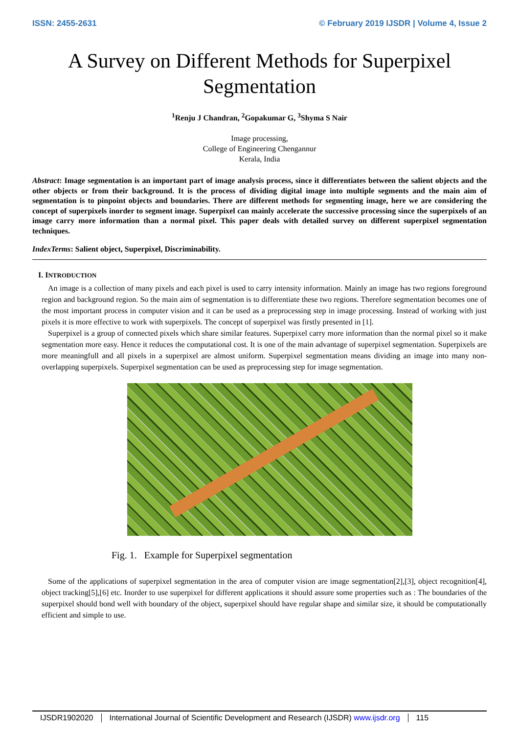ISSN: 2455-2631 © February 2019 IJSDR | Volume 4, Issue 2
A Survey on Different Methods for Superpixel Segmentation
<sup>1</sup> Renju J Chandran, <sup>2</sup>Gopakumar G, <sup>3</sup>Shyma S Nair
Image processing,
College of Engineering Chengannur
Kerala, India
Abstract: Image segmentation is an important part of image analysis process, since it differentiates between the salient objects and the other objects or from their background. It is the process of dividing digital image into multiple segments and the main aim of segmentation is to pinpoint objects and boundaries. There are different methods for segmenting image, here we are considering the concept of superpixels inorder to segment image. Superpixel can mainly accelerate the successive processing since the superpixels of an image carry more information than a normal pixel. This paper deals with detailed survey on different superpixel segmentation techniques.
IndexTerms: Salient object, Superpixel, Discriminability.
I. INTRODUCTION
An image is a collection of many pixels and each pixel is used to carry intensity information. Mainly an image has two regions foreground region and background region. So the main aim of segmentation is to differentiate these two regions. Therefore segmentation becomes one of the most important process in computer vision and it can be used as a preprocessing step in image processing. Instead of working with just pixels it is more effective to work with superpixels. The concept of superpixel was firstly presented in [1].
Superpixel is a group of connected pixels which share similar features. Superpixel carry more information than the normal pixel so it make segmentation more easy. Hence it reduces the computational cost. It is one of the main advantage of superpixel segmentation. Superpixels are more meaningfull and all pixels in a superpixel are almost uniform. Superpixel segmentation means dividing an image into many non-overlapping superpixels. Superpixel segmentation can be used as preprocessing step for image segmentation.
Fig. 1. Example for Superpixel segmentation
Some of the applications of superpixel segmentation in the area of computer vision are image segmentation[2],[3], object recognition[4], object tracking[5],[6] etc. Inorder to use superpixel for different applications it should assure some properties such as : The boundaries of the superpixel should bond well with boundary of the object, superpixel should have regular shape and similar size, it should be computationally efficient and simple to use.
IJSDR1902020 International Journal of Scientific Development and Research (IJSDR) www.ijsdr.org 115